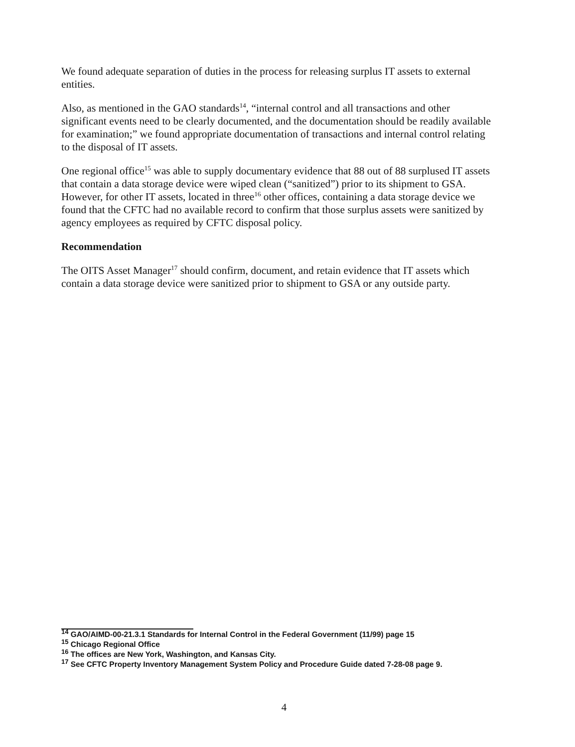We found adequate separation of duties in the process for releasing surplus IT assets to external entities.
Also, as mentioned in the GAO standards<sup>14</sup>, “internal control and all transactions and other significant events need to be clearly documented, and the documentation should be readily available for examination;” we found appropriate documentation of transactions and internal control relating to the disposal of IT assets.
One regional office<sup>15</sup> was able to supply documentary evidence that 88 out of 88 surplused IT assets that contain a data storage device were wiped clean (“sanitized”) prior to its shipment to GSA. However, for other IT assets, located in three<sup>16</sup> other offices, containing a data storage device we found that the CFTC had no available record to confirm that those surplus assets were sanitized by agency employees as required by CFTC disposal policy.
Recommendation
The OITS Asset Manager<sup>17</sup> should confirm, document, and retain evidence that IT assets which contain a data storage device were sanitized prior to shipment to GSA or any outside party.
<sup>14</sup> GAO/AIMD-00-21.3.1 Standards for Internal Control in the Federal Government (11/99) page 15
<sup>15</sup> Chicago Regional Office
<sup>16</sup> The offices are New York, Washington, and Kansas City.
<sup>17</sup> See CFTC Property Inventory Management System Policy and Procedure Guide dated 7-28-08 page 9.
4